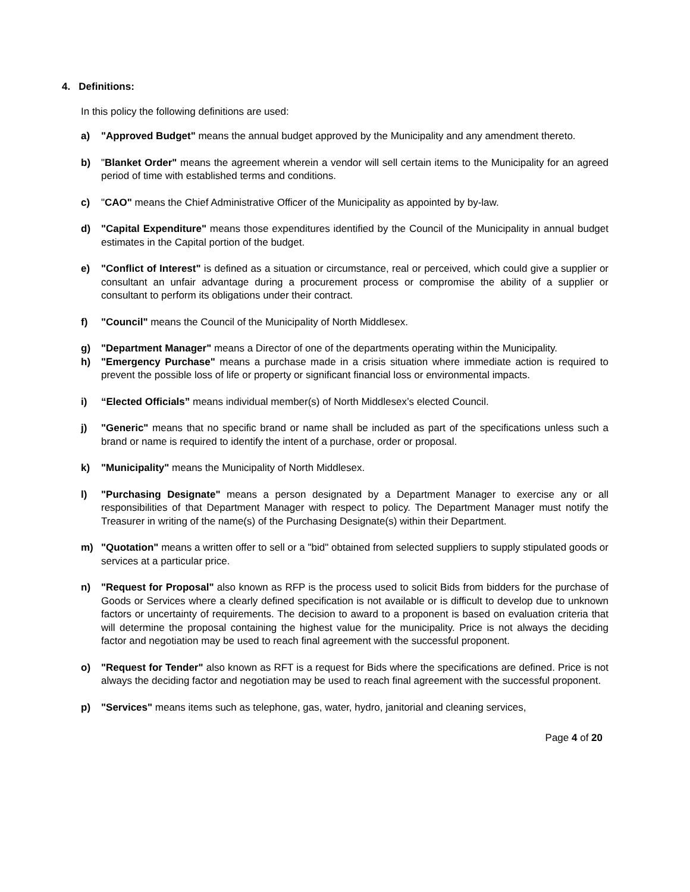4. Definitions:
In this policy the following definitions are used:
a) "Approved Budget" means the annual budget approved by the Municipality and any amendment thereto.
b) "Blanket Order" means the agreement wherein a vendor will sell certain items to the Municipality for an agreed period of time with established terms and conditions.
c) "CAO" means the Chief Administrative Officer of the Municipality as appointed by by-law.
d) "Capital Expenditure" means those expenditures identified by the Council of the Municipality in annual budget estimates in the Capital portion of the budget.
e) "Conflict of Interest" is defined as a situation or circumstance, real or perceived, which could give a supplier or consultant an unfair advantage during a procurement process or compromise the ability of a supplier or consultant to perform its obligations under their contract.
f) "Council" means the Council of the Municipality of North Middlesex.
g) "Department Manager" means a Director of one of the departments operating within the Municipality.
h) "Emergency Purchase" means a purchase made in a crisis situation where immediate action is required to prevent the possible loss of life or property or significant financial loss or environmental impacts.
i) “Elected Officials” means individual member(s) of North Middlesex’s elected Council.
j) "Generic" means that no specific brand or name shall be included as part of the specifications unless such a brand or name is required to identify the intent of a purchase, order or proposal.
k) "Municipality" means the Municipality of North Middlesex.
l) "Purchasing Designate" means a person designated by a Department Manager to exercise any or all responsibilities of that Department Manager with respect to policy. The Department Manager must notify the Treasurer in writing of the name(s) of the Purchasing Designate(s) within their Department.
m) "Quotation" means a written offer to sell or a "bid" obtained from selected suppliers to supply stipulated goods or services at a particular price.
n) "Request for Proposal" also known as RFP is the process used to solicit Bids from bidders for the purchase of Goods or Services where a clearly defined specification is not available or is difficult to develop due to unknown factors or uncertainty of requirements. The decision to award to a proponent is based on evaluation criteria that will determine the proposal containing the highest value for the municipality. Price is not always the deciding factor and negotiation may be used to reach final agreement with the successful proponent.
o) "Request for Tender" also known as RFT is a request for Bids where the specifications are defined. Price is not always the deciding factor and negotiation may be used to reach final agreement with the successful proponent.
p) "Services" means items such as telephone, gas, water, hydro, janitorial and cleaning services,
Page 4 of 20